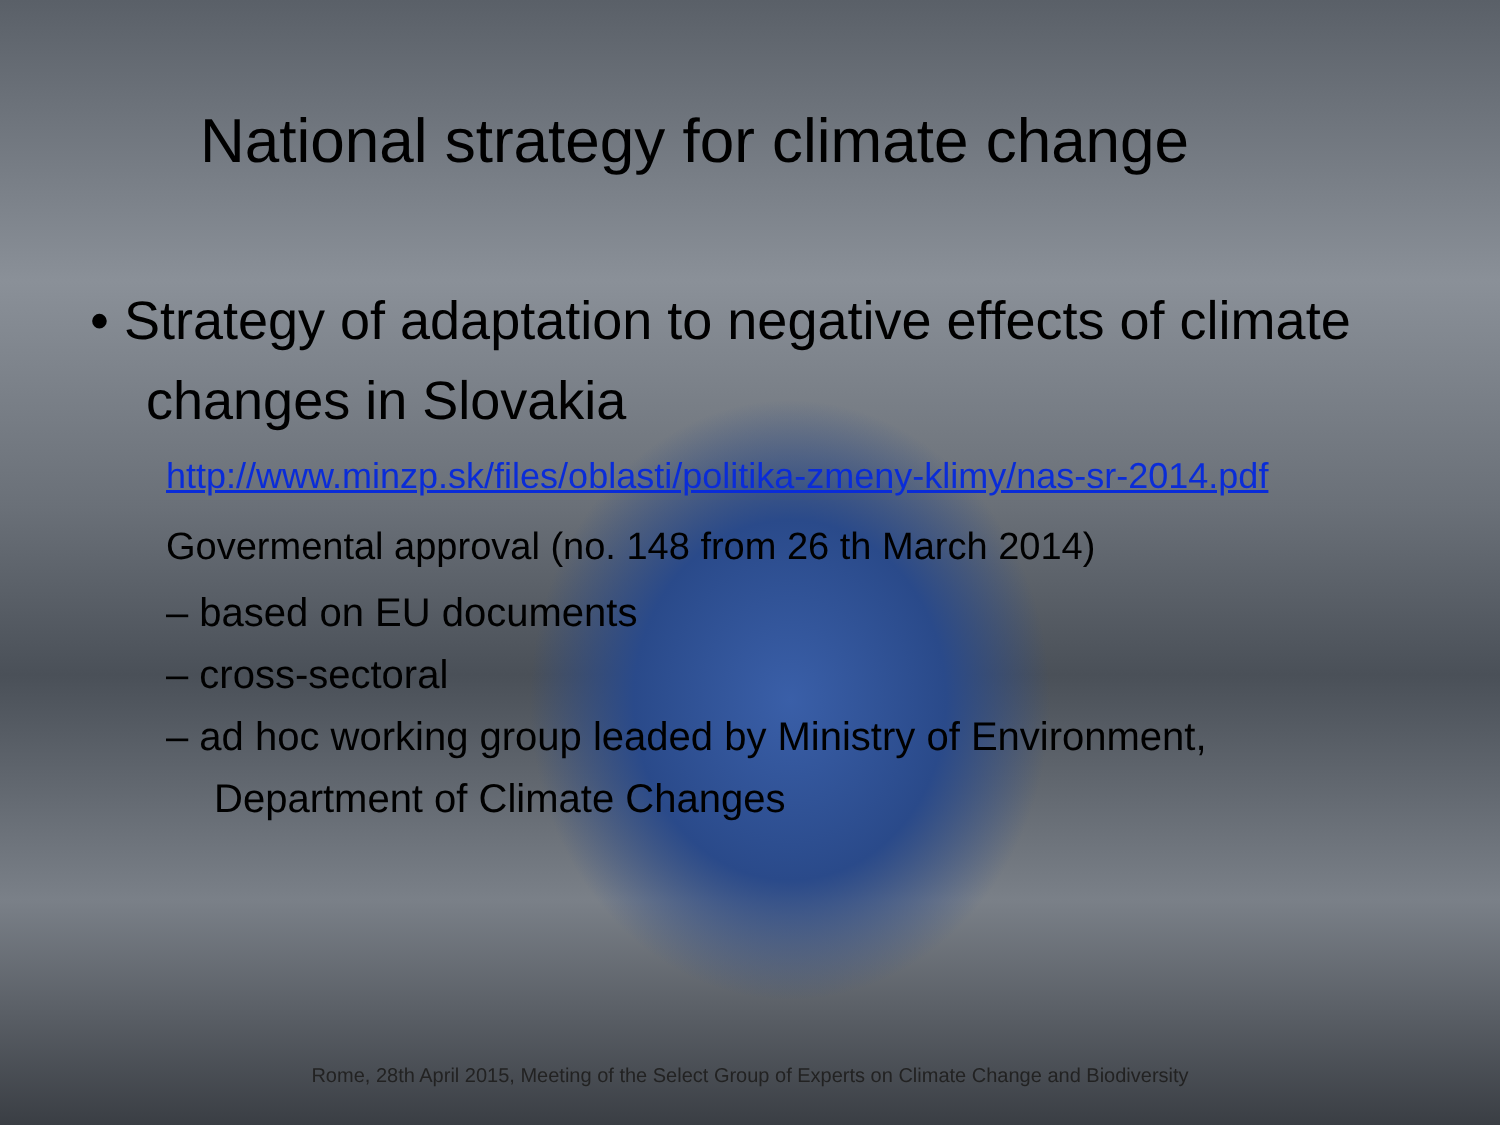National strategy for climate change
• Strategy of adaptation to negative effects of climate changes in Slovakia
http://www.minzp.sk/files/oblasti/politika-zmeny-klimy/nas-sr-2014.pdf
Govermental approval (no. 148 from 26 th March 2014)
– based on EU documents
– cross-sectoral
– ad hoc working group leaded by Ministry of Environment, Department of Climate Changes
Rome, 28th April 2015, Meeting of the Select Group of Experts on Climate Change and Biodiversity